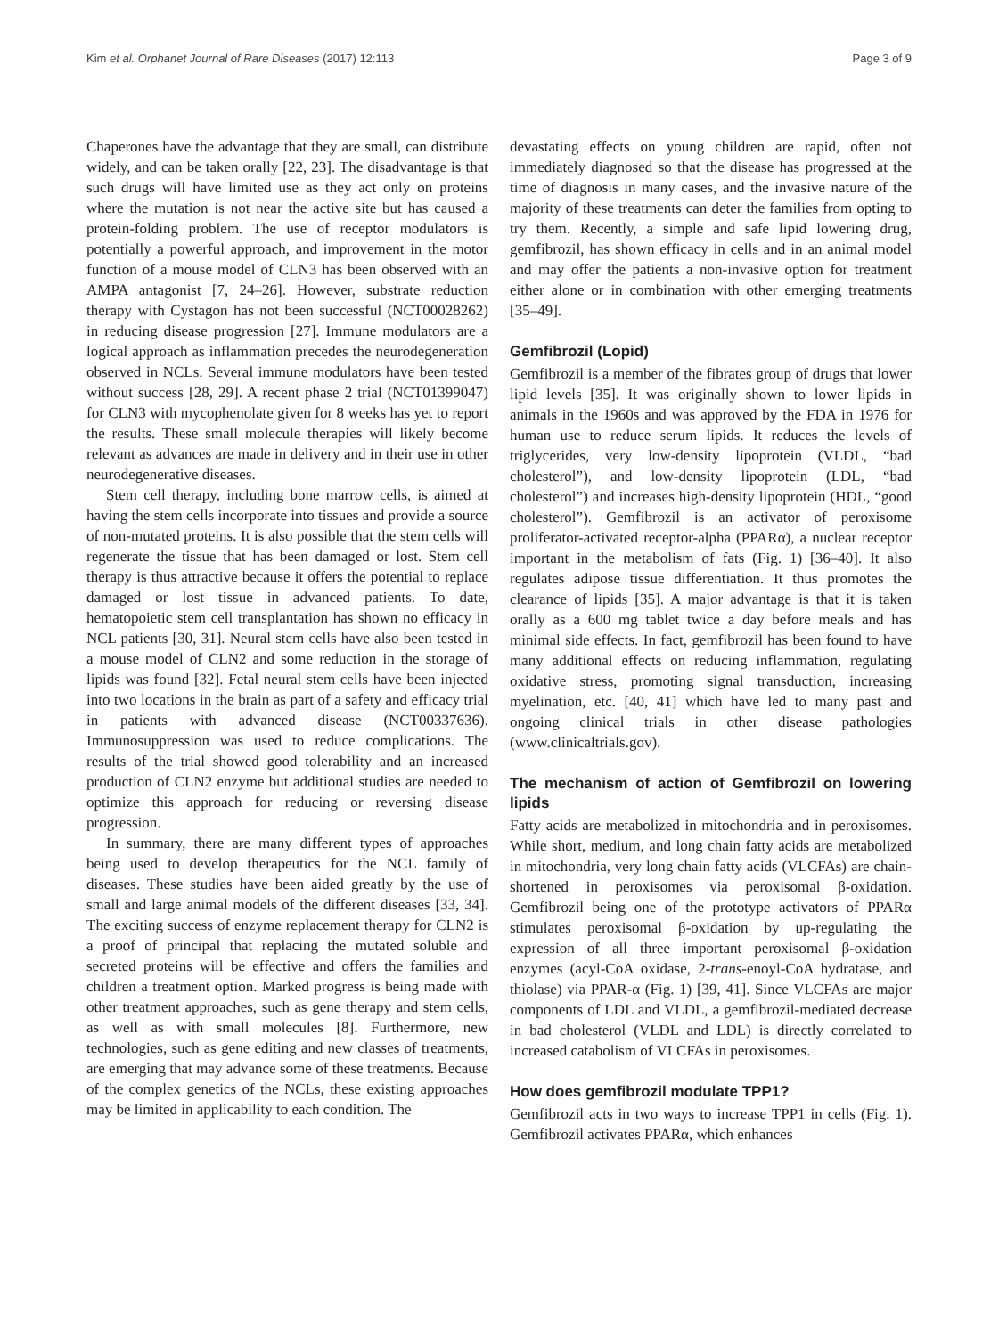Kim et al. Orphanet Journal of Rare Diseases (2017) 12:113 Page 3 of 9
Chaperones have the advantage that they are small, can distribute widely, and can be taken orally [22, 23]. The disadvantage is that such drugs will have limited use as they act only on proteins where the mutation is not near the active site but has caused a protein-folding problem. The use of receptor modulators is potentially a powerful approach, and improvement in the motor function of a mouse model of CLN3 has been observed with an AMPA antagonist [7, 24–26]. However, substrate reduction therapy with Cystagon has not been successful (NCT00028262) in reducing disease progression [27]. Immune modulators are a logical approach as inflammation precedes the neurodegeneration observed in NCLs. Several immune modulators have been tested without success [28, 29]. A recent phase 2 trial (NCT01399047) for CLN3 with mycophenolate given for 8 weeks has yet to report the results. These small molecule therapies will likely become relevant as advances are made in delivery and in their use in other neurodegenerative diseases.
Stem cell therapy, including bone marrow cells, is aimed at having the stem cells incorporate into tissues and provide a source of non-mutated proteins. It is also possible that the stem cells will regenerate the tissue that has been damaged or lost. Stem cell therapy is thus attractive because it offers the potential to replace damaged or lost tissue in advanced patients. To date, hematopoietic stem cell transplantation has shown no efficacy in NCL patients [30, 31]. Neural stem cells have also been tested in a mouse model of CLN2 and some reduction in the storage of lipids was found [32]. Fetal neural stem cells have been injected into two locations in the brain as part of a safety and efficacy trial in patients with advanced disease (NCT00337636). Immunosuppression was used to reduce complications. The results of the trial showed good tolerability and an increased production of CLN2 enzyme but additional studies are needed to optimize this approach for reducing or reversing disease progression.
In summary, there are many different types of approaches being used to develop therapeutics for the NCL family of diseases. These studies have been aided greatly by the use of small and large animal models of the different diseases [33, 34]. The exciting success of enzyme replacement therapy for CLN2 is a proof of principal that replacing the mutated soluble and secreted proteins will be effective and offers the families and children a treatment option. Marked progress is being made with other treatment approaches, such as gene therapy and stem cells, as well as with small molecules [8]. Furthermore, new technologies, such as gene editing and new classes of treatments, are emerging that may advance some of these treatments. Because of the complex genetics of the NCLs, these existing approaches may be limited in applicability to each condition. The
devastating effects on young children are rapid, often not immediately diagnosed so that the disease has progressed at the time of diagnosis in many cases, and the invasive nature of the majority of these treatments can deter the families from opting to try them. Recently, a simple and safe lipid lowering drug, gemfibrozil, has shown efficacy in cells and in an animal model and may offer the patients a non-invasive option for treatment either alone or in combination with other emerging treatments [35–49].
Gemfibrozil (Lopid)
Gemfibrozil is a member of the fibrates group of drugs that lower lipid levels [35]. It was originally shown to lower lipids in animals in the 1960s and was approved by the FDA in 1976 for human use to reduce serum lipids. It reduces the levels of triglycerides, very low-density lipoprotein (VLDL, “bad cholesterol”), and low-density lipoprotein (LDL, “bad cholesterol”) and increases high-density lipoprotein (HDL, “good cholesterol”). Gemfibrozil is an activator of peroxisome proliferator-activated receptor-alpha (PPARα), a nuclear receptor important in the metabolism of fats (Fig. 1) [36–40]. It also regulates adipose tissue differentiation. It thus promotes the clearance of lipids [35]. A major advantage is that it is taken orally as a 600 mg tablet twice a day before meals and has minimal side effects. In fact, gemfibrozil has been found to have many additional effects on reducing inflammation, regulating oxidative stress, promoting signal transduction, increasing myelination, etc. [40, 41] which have led to many past and ongoing clinical trials in other disease pathologies (www.clinicaltrials.gov).
The mechanism of action of Gemfibrozil on lowering lipids
Fatty acids are metabolized in mitochondria and in peroxisomes. While short, medium, and long chain fatty acids are metabolized in mitochondria, very long chain fatty acids (VLCFAs) are chain-shortened in peroxisomes via peroxisomal β-oxidation. Gemfibrozil being one of the prototype activators of PPARα stimulates peroxisomal β-oxidation by up-regulating the expression of all three important peroxisomal β-oxidation enzymes (acyl-CoA oxidase, 2-trans-enoyl-CoA hydratase, and thiolase) via PPAR-α (Fig. 1) [39, 41]. Since VLCFAs are major components of LDL and VLDL, a gemfibrozil-mediated decrease in bad cholesterol (VLDL and LDL) is directly correlated to increased catabolism of VLCFAs in peroxisomes.
How does gemfibrozil modulate TPP1?
Gemfibrozil acts in two ways to increase TPP1 in cells (Fig. 1). Gemfibrozil activates PPARα, which enhances